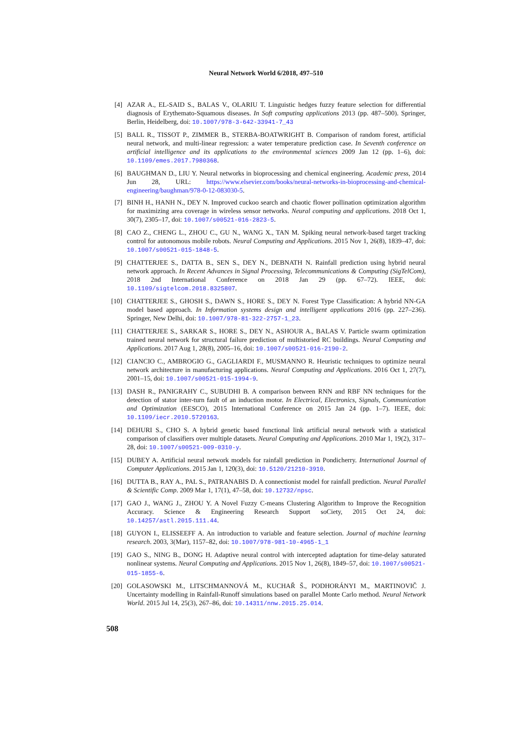Neural Network World 6/2018, 497–510
[4] AZAR A., EL-SAID S., BALAS V., OLARIU T. Linguistic hedges fuzzy feature selection for differential diagnosis of Erythemato-Squamous diseases. In Soft computing applications 2013 (pp. 487–500). Springer, Berlin, Heidelberg, doi: 10.1007/978-3-642-33941-7_43
[5] BALL R., TISSOT P., ZIMMER B., STERBA-BOATWRIGHT B. Comparison of random forest, artificial neural network, and multi-linear regression: a water temperature prediction case. In Seventh conference on artificial intelligence and its applications to the environmental sciences 2009 Jan 12 (pp. 1–6), doi: 10.1109/emes.2017.7980368.
[6] BAUGHMAN D., LIU Y. Neural networks in bioprocessing and chemical engineering. Academic press, 2014 Jun 28, URL: https://www.elsevier.com/books/neural-networks-in-bioprocessing-and-chemical-engineering/baughman/978-0-12-083030-5.
[7] BINH H., HANH N., DEY N. Improved cuckoo search and chaotic flower pollination optimization algorithm for maximizing area coverage in wireless sensor networks. Neural computing and applications. 2018 Oct 1, 30(7), 2305–17, doi: 10.1007/s00521-016-2823-5.
[8] CAO Z., CHENG L., ZHOU C., GU N., WANG X., TAN M. Spiking neural network-based target tracking control for autonomous mobile robots. Neural Computing and Applications. 2015 Nov 1, 26(8), 1839–47, doi: 10.1007/s00521-015-1848-5.
[9] CHATTERJEE S., DATTA B., SEN S., DEY N., DEBNATH N. Rainfall prediction using hybrid neural network approach. In Recent Advances in Signal Processing, Telecommunications & Computing (SigTelCom), 2018 2nd International Conference on 2018 Jan 29 (pp. 67–72). IEEE, doi: 10.1109/sigtelcom.2018.8325807.
[10] CHATTERJEE S., GHOSH S., DAWN S., HORE S., DEY N. Forest Type Classification: A hybrid NN-GA model based approach. In Information systems design and intelligent applications 2016 (pp. 227–236). Springer, New Delhi, doi: 10.1007/978-81-322-2757-1_23.
[11] CHATTERJEE S., SARKAR S., HORE S., DEY N., ASHOUR A., BALAS V. Particle swarm optimization trained neural network for structural failure prediction of multistoried RC buildings. Neural Computing and Applications. 2017 Aug 1, 28(8), 2005–16, doi: 10.1007/s00521-016-2190-2.
[12] CIANCIO C., AMBROGIO G., GAGLIARDI F., MUSMANNO R. Heuristic techniques to optimize neural network architecture in manufacturing applications. Neural Computing and Applications. 2016 Oct 1, 27(7), 2001–15, doi: 10.1007/s00521-015-1994-9.
[13] DASH R., PANIGRAHY C., SUBUDHI B. A comparison between RNN and RBF NN techniques for the detection of stator inter-turn fault of an induction motor. In Electrical, Electronics, Signals, Communication and Optimization (EESCO), 2015 International Conference on 2015 Jan 24 (pp. 1–7). IEEE, doi: 10.1109/iecr.2010.5720163.
[14] DEHURI S., CHO S. A hybrid genetic based functional link artificial neural network with a statistical comparison of classifiers over multiple datasets. Neural Computing and Applications. 2010 Mar 1, 19(2), 317–28, doi: 10.1007/s00521-009-0310-y.
[15] DUBEY A. Artificial neural network models for rainfall prediction in Pondicherry. International Journal of Computer Applications. 2015 Jan 1, 120(3), doi: 10.5120/21210-3910.
[16] DUTTA B., RAY A., PAL S., PATRANABIS D. A connectionist model for rainfall prediction. Neural Parallel & Scientific Comp. 2009 Mar 1, 17(1), 47–58, doi: 10.12732/npsc.
[17] GAO J., WANG J., ZHOU Y. A Novel Fuzzy C-means Clustering Algorithm to Improve the Recognition Accuracy. Science & Engineering Research Support soCiety, 2015 Oct 24, doi: 10.14257/astl.2015.111.44.
[18] GUYON I., ELISSEEFF A. An introduction to variable and feature selection. Journal of machine learning research. 2003, 3(Mar), 1157–82, doi: 10.1007/978-981-10-4965-1_1
[19] GAO S., NING B., DONG H. Adaptive neural control with intercepted adaptation for time-delay saturated nonlinear systems. Neural Computing and Applications. 2015 Nov 1, 26(8), 1849–57, doi: 10.1007/s00521-015-1855-6.
[20] GOLASOWSKI M., LITSCHMANNOVÁ M., KUCHAŘ Š., PODHORÁNYI M., MARTINOVIČ J. Uncertainty modelling in Rainfall-Runoff simulations based on parallel Monte Carlo method. Neural Network World. 2015 Jul 14, 25(3), 267–86, doi: 10.14311/nnw.2015.25.014.
508